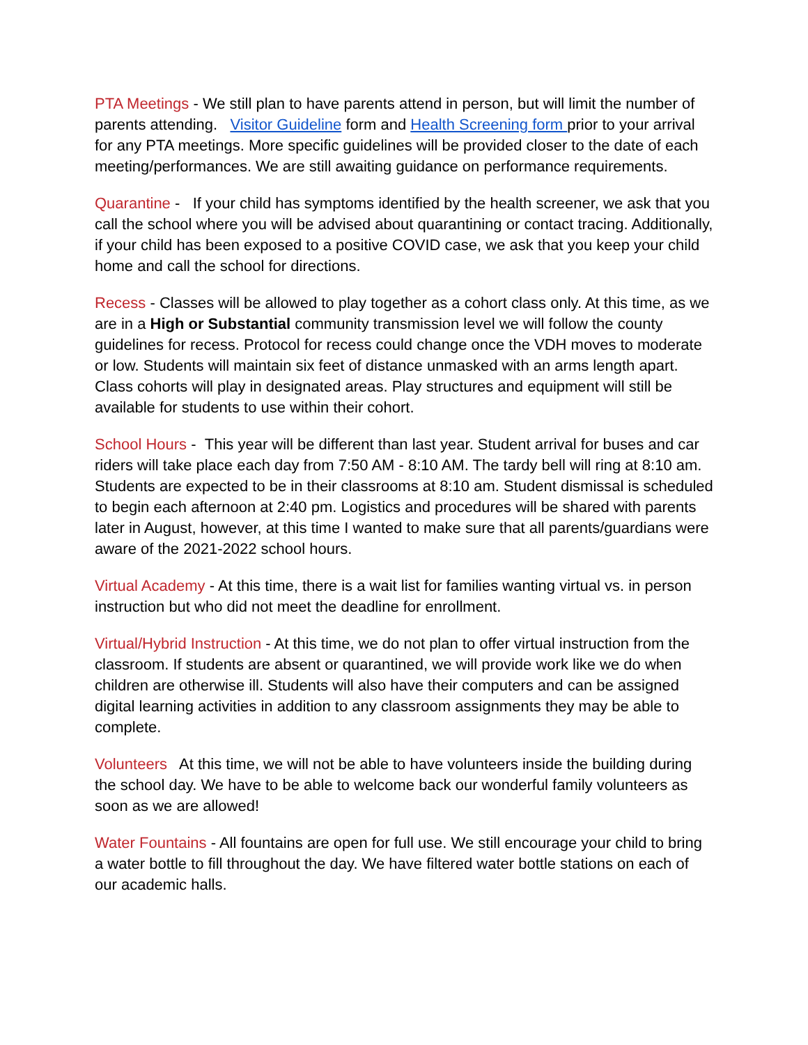PTA Meetings - We still plan to have parents attend in person, but will limit the number of parents attending. Visitor Guideline form and Health Screening form prior to your arrival for any PTA meetings. More specific guidelines will be provided closer to the date of each meeting/performances. We are still awaiting guidance on performance requirements.
Quarantine - If your child has symptoms identified by the health screener, we ask that you call the school where you will be advised about quarantining or contact tracing. Additionally, if your child has been exposed to a positive COVID case, we ask that you keep your child home and call the school for directions.
Recess - Classes will be allowed to play together as a cohort class only. At this time, as we are in a High or Substantial community transmission level we will follow the county guidelines for recess. Protocol for recess could change once the VDH moves to moderate or low. Students will maintain six feet of distance unmasked with an arms length apart. Class cohorts will play in designated areas. Play structures and equipment will still be available for students to use within their cohort.
School Hours - This year will be different than last year. Student arrival for buses and car riders will take place each day from 7:50 AM - 8:10 AM. The tardy bell will ring at 8:10 am. Students are expected to be in their classrooms at 8:10 am. Student dismissal is scheduled to begin each afternoon at 2:40 pm. Logistics and procedures will be shared with parents later in August, however, at this time I wanted to make sure that all parents/guardians were aware of the 2021-2022 school hours.
Virtual Academy - At this time, there is a wait list for families wanting virtual vs. in person instruction but who did not meet the deadline for enrollment.
Virtual/Hybrid Instruction - At this time, we do not plan to offer virtual instruction from the classroom. If students are absent or quarantined, we will provide work like we do when children are otherwise ill. Students will also have their computers and can be assigned digital learning activities in addition to any classroom assignments they may be able to complete.
Volunteers At this time, we will not be able to have volunteers inside the building during the school day. We have to be able to welcome back our wonderful family volunteers as soon as we are allowed!
Water Fountains - All fountains are open for full use. We still encourage your child to bring a water bottle to fill throughout the day. We have filtered water bottle stations on each of our academic halls.